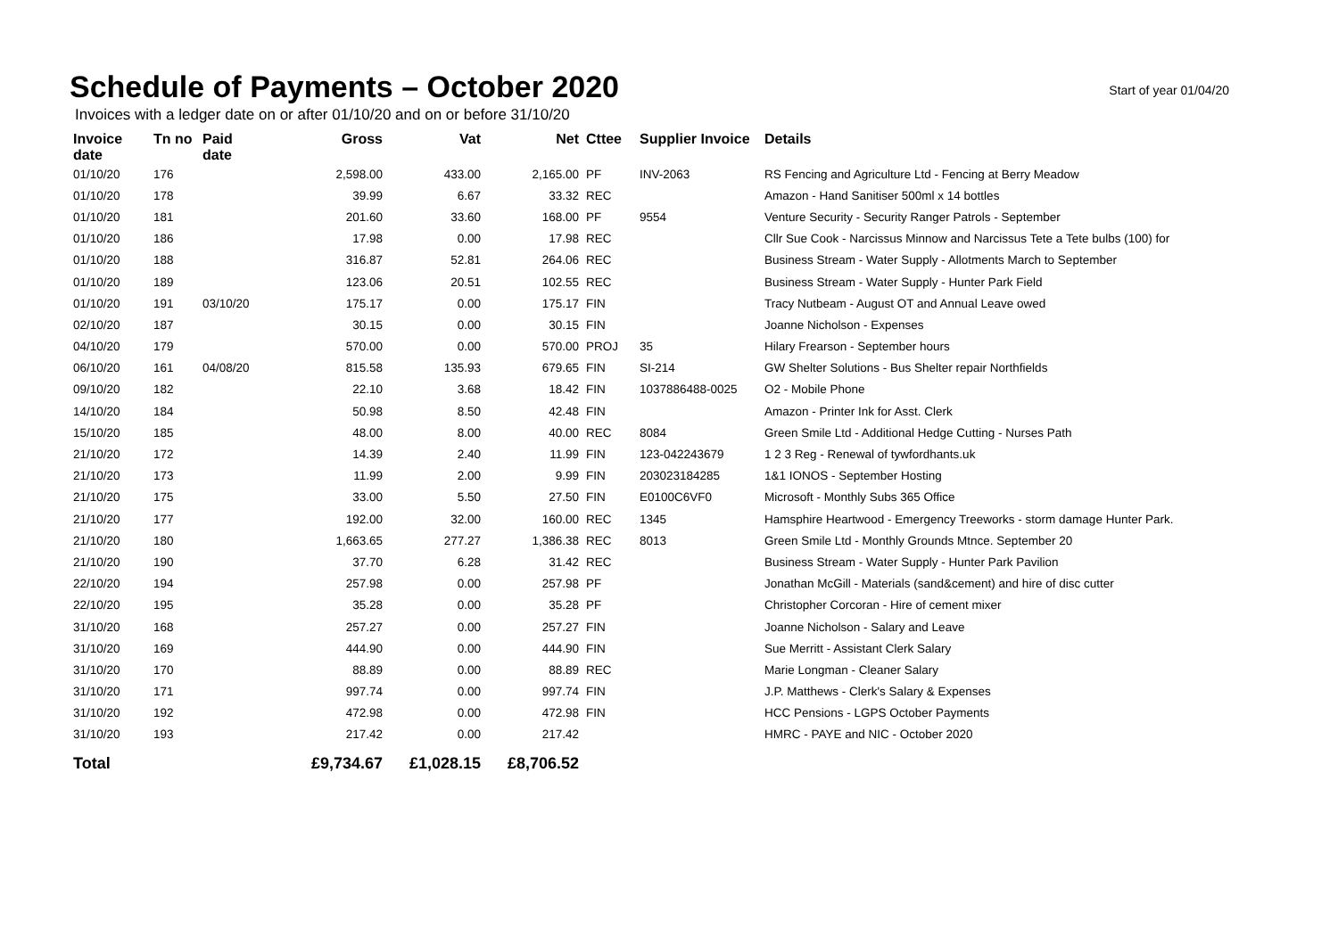Schedule of Payments – October 2020
Start of year 01/04/20
Invoices with a ledger date on or after 01/10/20 and on or before 31/10/20
| Invoice date | Tn no | Paid date | Gross | Vat | Net | Cttee | Supplier Invoice | Details |
| --- | --- | --- | --- | --- | --- | --- | --- | --- |
| 01/10/20 | 176 | | 2,598.00 | 433.00 | 2,165.00 | PF | INV-2063 | RS Fencing and Agriculture Ltd - Fencing at Berry Meadow |
| 01/10/20 | 178 | | 39.99 | 6.67 | 33.32 | REC | | Amazon - Hand Sanitiser 500ml x 14 bottles |
| 01/10/20 | 181 | | 201.60 | 33.60 | 168.00 | PF | 9554 | Venture Security - Security Ranger Patrols - September |
| 01/10/20 | 186 | | 17.98 | 0.00 | 17.98 | REC | | Cllr Sue Cook - Narcissus Minnow and Narcissus Tete a Tete bulbs (100) for |
| 01/10/20 | 188 | | 316.87 | 52.81 | 264.06 | REC | | Business Stream - Water Supply - Allotments March to September |
| 01/10/20 | 189 | | 123.06 | 20.51 | 102.55 | REC | | Business Stream - Water Supply - Hunter Park Field |
| 01/10/20 | 191 | 03/10/20 | 175.17 | 0.00 | 175.17 | FIN | | Tracy Nutbeam - August OT and Annual Leave owed |
| 02/10/20 | 187 | | 30.15 | 0.00 | 30.15 | FIN | | Joanne Nicholson - Expenses |
| 04/10/20 | 179 | | 570.00 | 0.00 | 570.00 | PROJ | 35 | Hilary Frearson - September hours |
| 06/10/20 | 161 | 04/08/20 | 815.58 | 135.93 | 679.65 | FIN | SI-214 | GW Shelter Solutions - Bus Shelter repair Northfields |
| 09/10/20 | 182 | | 22.10 | 3.68 | 18.42 | FIN | 1037886488-0025 | O2 - Mobile Phone |
| 14/10/20 | 184 | | 50.98 | 8.50 | 42.48 | FIN | | Amazon - Printer Ink for Asst. Clerk |
| 15/10/20 | 185 | | 48.00 | 8.00 | 40.00 | REC | 8084 | Green Smile Ltd - Additional Hedge Cutting - Nurses Path |
| 21/10/20 | 172 | | 14.39 | 2.40 | 11.99 | FIN | 123-042243679 | 1 2 3 Reg - Renewal of tywfordhants.uk |
| 21/10/20 | 173 | | 11.99 | 2.00 | 9.99 | FIN | 203023184285 | 1&1 IONOS - September Hosting |
| 21/10/20 | 175 | | 33.00 | 5.50 | 27.50 | FIN | E0100C6VF0 | Microsoft - Monthly Subs 365 Office |
| 21/10/20 | 177 | | 192.00 | 32.00 | 160.00 | REC | 1345 | Hamsphire Heartwood - Emergency Treeworks - storm damage Hunter Park. |
| 21/10/20 | 180 | | 1,663.65 | 277.27 | 1,386.38 | REC | 8013 | Green Smile Ltd - Monthly Grounds Mtnce. September 20 |
| 21/10/20 | 190 | | 37.70 | 6.28 | 31.42 | REC | | Business Stream - Water Supply - Hunter Park Pavilion |
| 22/10/20 | 194 | | 257.98 | 0.00 | 257.98 | PF | | Jonathan McGill - Materials (sand&cement) and hire of disc cutter |
| 22/10/20 | 195 | | 35.28 | 0.00 | 35.28 | PF | | Christopher Corcoran - Hire of cement mixer |
| 31/10/20 | 168 | | 257.27 | 0.00 | 257.27 | FIN | | Joanne Nicholson - Salary and Leave |
| 31/10/20 | 169 | | 444.90 | 0.00 | 444.90 | FIN | | Sue Merritt - Assistant Clerk Salary |
| 31/10/20 | 170 | | 88.89 | 0.00 | 88.89 | REC | | Marie Longman - Cleaner Salary |
| 31/10/20 | 171 | | 997.74 | 0.00 | 997.74 | FIN | | J.P. Matthews - Clerk's Salary & Expenses |
| 31/10/20 | 192 | | 472.98 | 0.00 | 472.98 | FIN | | HCC Pensions - LGPS October Payments |
| 31/10/20 | 193 | | 217.42 | 0.00 | 217.42 | | | HMRC - PAYE and NIC - October 2020 |
| Total | | | £9,734.67 | £1,028.15 | £8,706.52 | | | |